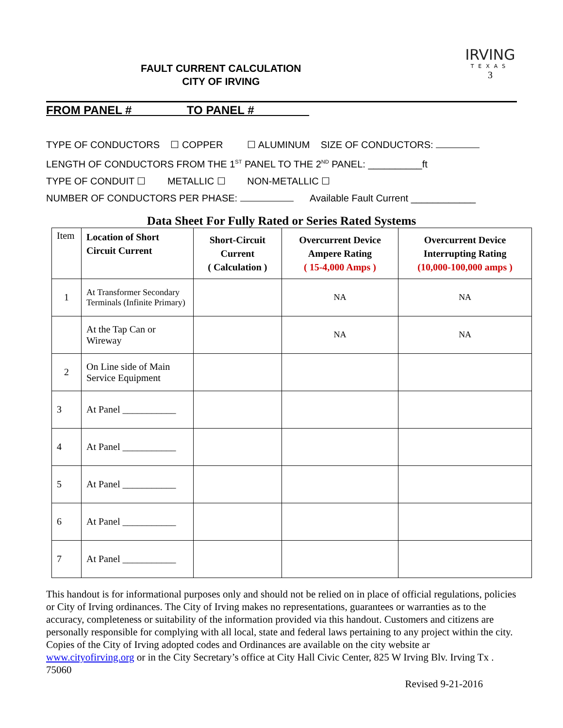FAULT CURRENT CALCULATION
CITY OF IRVING
IRVING
TEXAS
3
FROM PANEL # _ _TO PANEL # __
TYPE OF CONDUCTORS ☐ COPPER ☐ ALUMINUM SIZE OF CONDUCTORS:
LENGTH OF CONDUCTORS FROM THE 1<sup>ST</sup> PANEL TO THE 2<sup>ND</sup> PANEL: __________ft
TYPE OF CONDUIT ☐ METALLIC ☐ NON-METALLIC ☐
NUMBER OF CONDUCTORS PER PHASE: Available Fault Current ____________
Data Sheet For Fully Rated or Series Rated Systems
| Item | Location of Short Circuit Current | Short-Circuit Current ( Calculation ) | Overcurrent Device Ampere Rating ( 15-4,000 Amps ) | Overcurrent Device Interrupting Rating (10,000-100,000 amps ) |
| 1 | At Transformer Secondary Terminals (Infinite Primary) | | NA | NA |
| | At the Tap Can or Wireway | | NA | NA |
| 2 | On Line side of Main Service Equipment | | | |
| 3 | At Panel ___________ | | | |
| 4 | At Panel ___________ | | | |
| 5 | At Panel ___________ | | | |
| 6 | At Panel ___________ | | | |
| 7 | At Panel ___________ | | | |
This handout is for informational purposes only and should not be relied on in place of official regulations, policies or City of Irving ordinances. The City of Irving makes no representations, guarantees or warranties as to the accuracy, completeness or suitability of the information provided via this handout. Customers and citizens are personally responsible for complying with all local, state and federal laws pertaining to any project within the city. Copies of the City of Irving adopted codes and Ordinances are available on the city website ar www.cityofirving.org or in the City Secretary’s office at City Hall Civic Center, 825 W Irving Blv. Irving Tx . 75060
Revised 9-21-2016